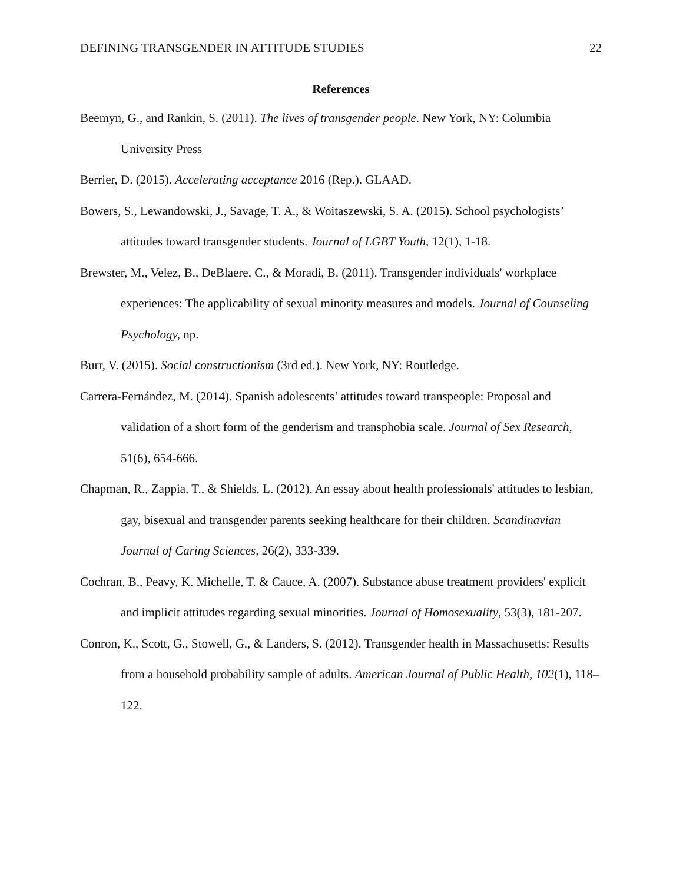DEFINING TRANSGENDER IN ATTITUDE STUDIES 22
References
Beemyn, G., and Rankin, S. (2011). The lives of transgender people. New York, NY: Columbia University Press
Berrier, D. (2015). Accelerating acceptance 2016 (Rep.). GLAAD.
Bowers, S., Lewandowski, J., Savage, T. A., & Woitaszewski, S. A. (2015). School psychologists’ attitudes toward transgender students. Journal of LGBT Youth, 12(1), 1-18.
Brewster, M., Velez, B., DeBlaere, C., & Moradi, B. (2011). Transgender individuals' workplace experiences: The applicability of sexual minority measures and models. Journal of Counseling Psychology, np.
Burr, V. (2015). Social constructionism (3rd ed.). New York, NY: Routledge.
Carrera-Fernández, M. (2014). Spanish adolescents’ attitudes toward transpeople: Proposal and validation of a short form of the genderism and transphobia scale. Journal of Sex Research, 51(6), 654-666.
Chapman, R., Zappia, T., & Shields, L. (2012). An essay about health professionals' attitudes to lesbian, gay, bisexual and transgender parents seeking healthcare for their children. Scandinavian Journal of Caring Sciences, 26(2), 333-339.
Cochran, B., Peavy, K. Michelle, T. & Cauce, A. (2007). Substance abuse treatment providers' explicit and implicit attitudes regarding sexual minorities. Journal of Homosexuality, 53(3), 181-207.
Conron, K., Scott, G., Stowell, G., & Landers, S. (2012). Transgender health in Massachusetts: Results from a household probability sample of adults. American Journal of Public Health, 102(1), 118–122.